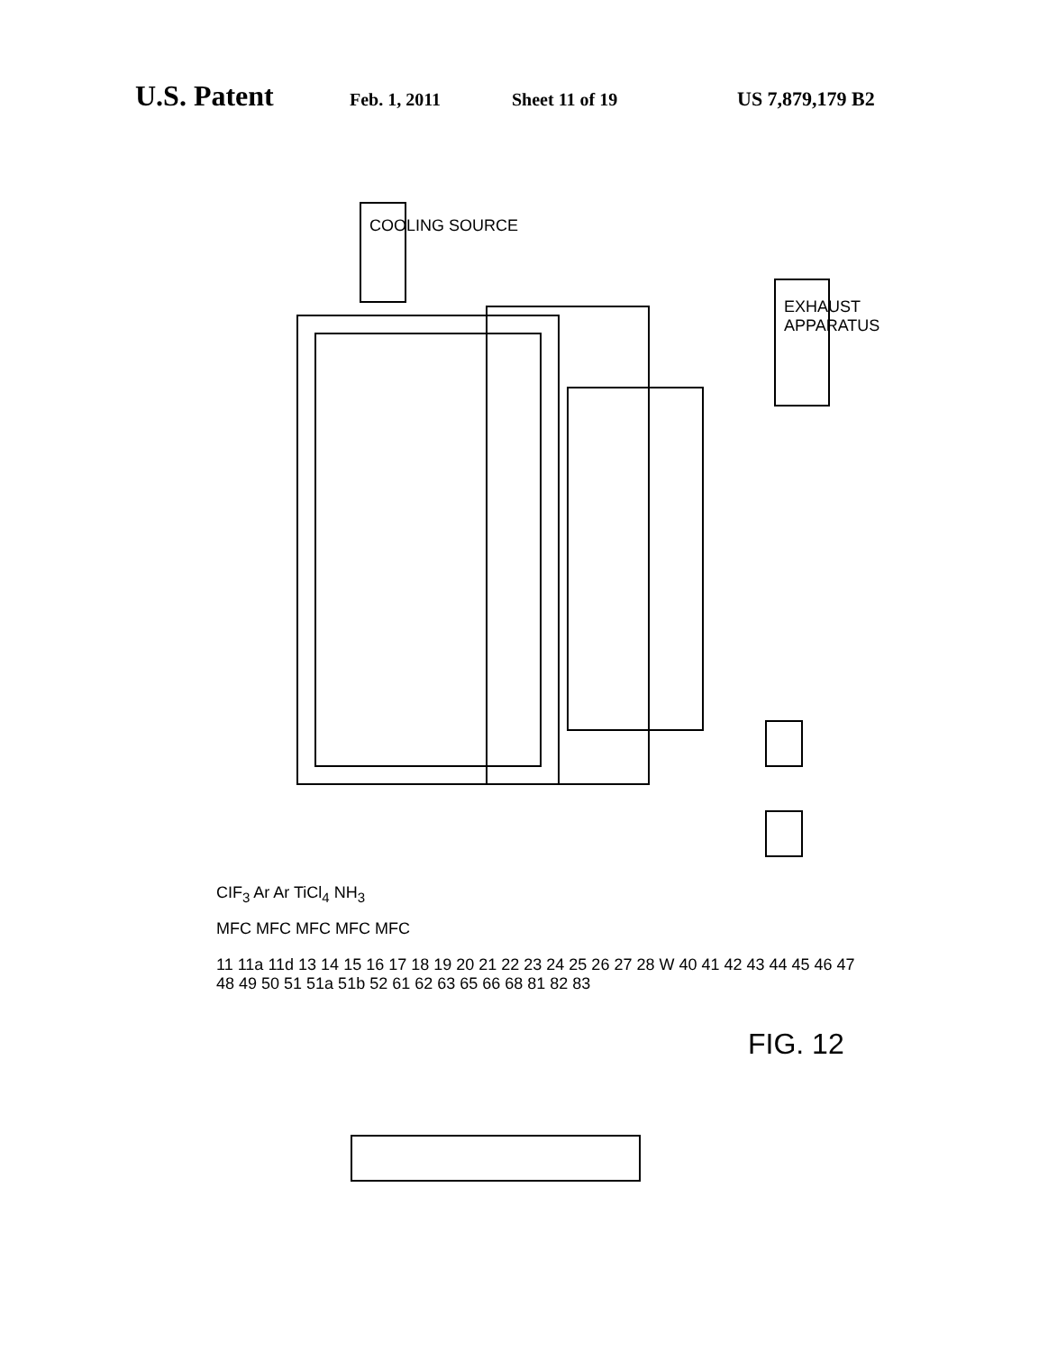U.S. Patent Feb. 1, 2011 Sheet 11 of 19 US 7,879,179 B2
COOLING SOURCE
EXHAUST APPARATUS
CIF<sub>3</sub> Ar Ar TiCl<sub>4</sub> NH<sub>3</sub>
MFC MFC MFC MFC MFC
11 11a 11d 13 14 15 16 17 18 19 20 21 22 23 24 25 26 27 28 W 40 41 42 43 44 45 46 47 48 49 50 51 51a 51b 52 61 62 63 65 66 68 81 82 83
FIG. 12